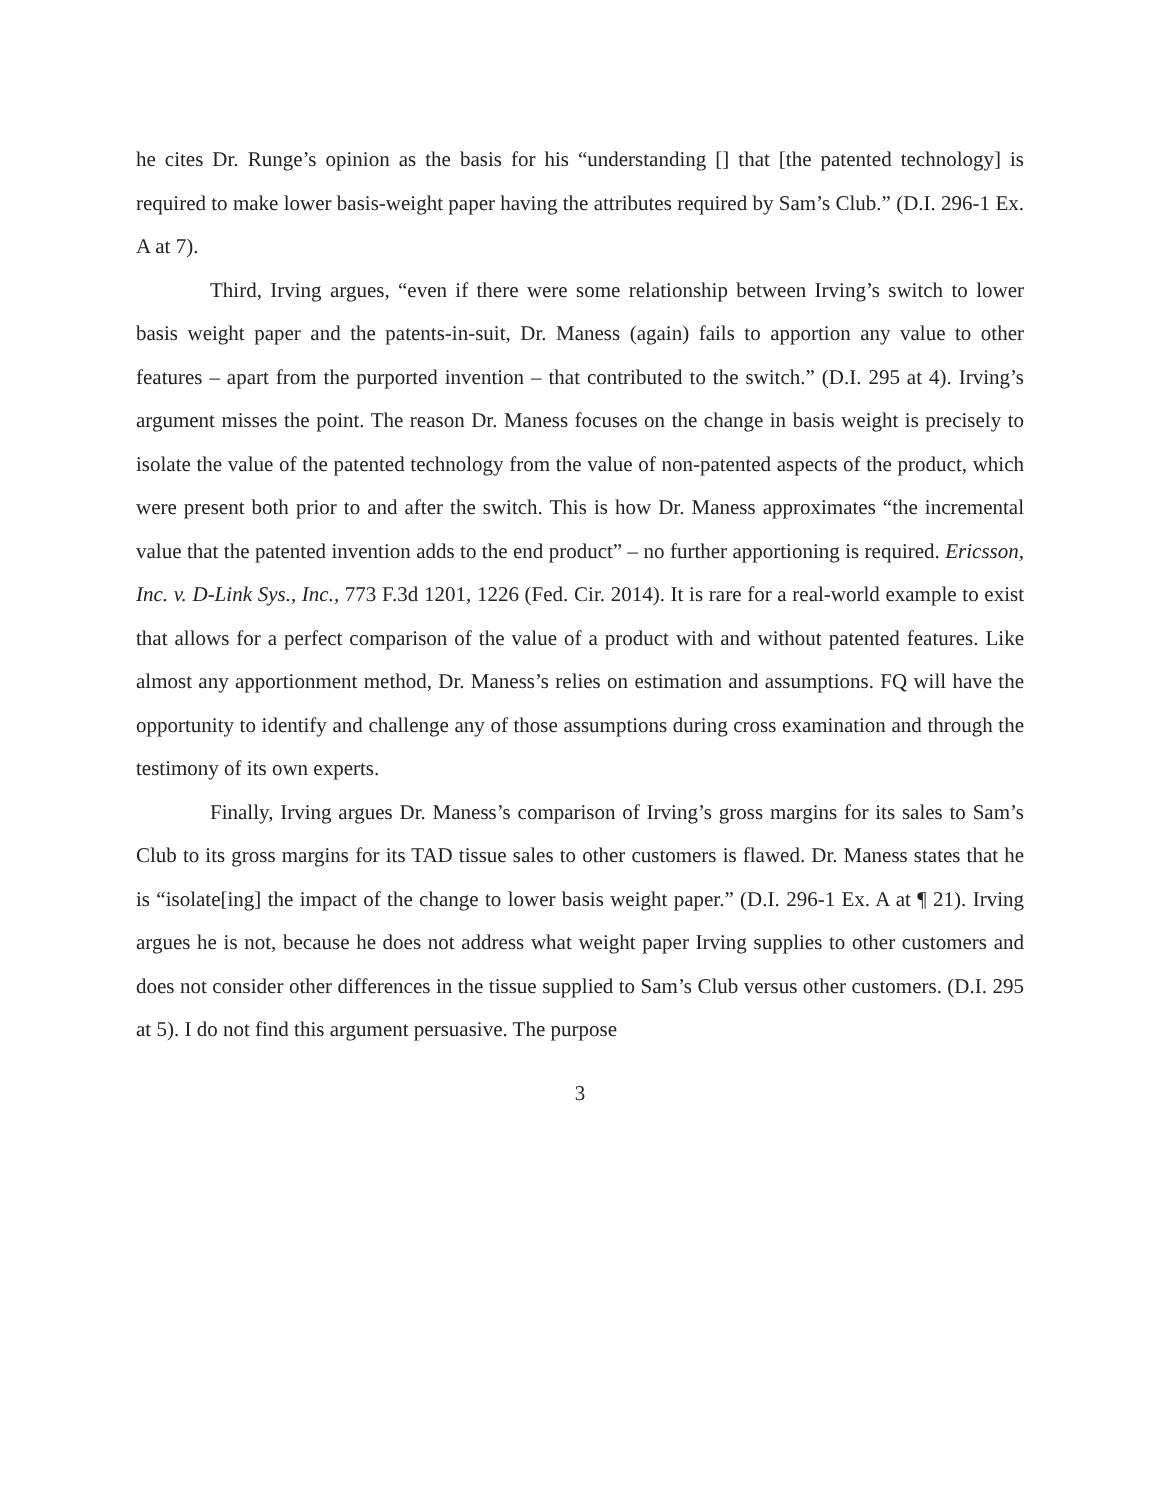he cites Dr. Runge’s opinion as the basis for his “understanding [] that [the patented technology] is required to make lower basis-weight paper having the attributes required by Sam’s Club.” (D.I. 296-1 Ex. A at 7).
Third, Irving argues, “even if there were some relationship between Irving’s switch to lower basis weight paper and the patents-in-suit, Dr. Maness (again) fails to apportion any value to other features – apart from the purported invention – that contributed to the switch.” (D.I. 295 at 4). Irving’s argument misses the point. The reason Dr. Maness focuses on the change in basis weight is precisely to isolate the value of the patented technology from the value of non-patented aspects of the product, which were present both prior to and after the switch. This is how Dr. Maness approximates “the incremental value that the patented invention adds to the end product” – no further apportioning is required. Ericsson, Inc. v. D-Link Sys., Inc., 773 F.3d 1201, 1226 (Fed. Cir. 2014). It is rare for a real-world example to exist that allows for a perfect comparison of the value of a product with and without patented features. Like almost any apportionment method, Dr. Maness’s relies on estimation and assumptions. FQ will have the opportunity to identify and challenge any of those assumptions during cross examination and through the testimony of its own experts.
Finally, Irving argues Dr. Maness’s comparison of Irving’s gross margins for its sales to Sam’s Club to its gross margins for its TAD tissue sales to other customers is flawed. Dr. Maness states that he is “isolate[ing] the impact of the change to lower basis weight paper.” (D.I. 296-1 Ex. A at ¶ 21). Irving argues he is not, because he does not address what weight paper Irving supplies to other customers and does not consider other differences in the tissue supplied to Sam’s Club versus other customers. (D.I. 295 at 5). I do not find this argument persuasive. The purpose
3